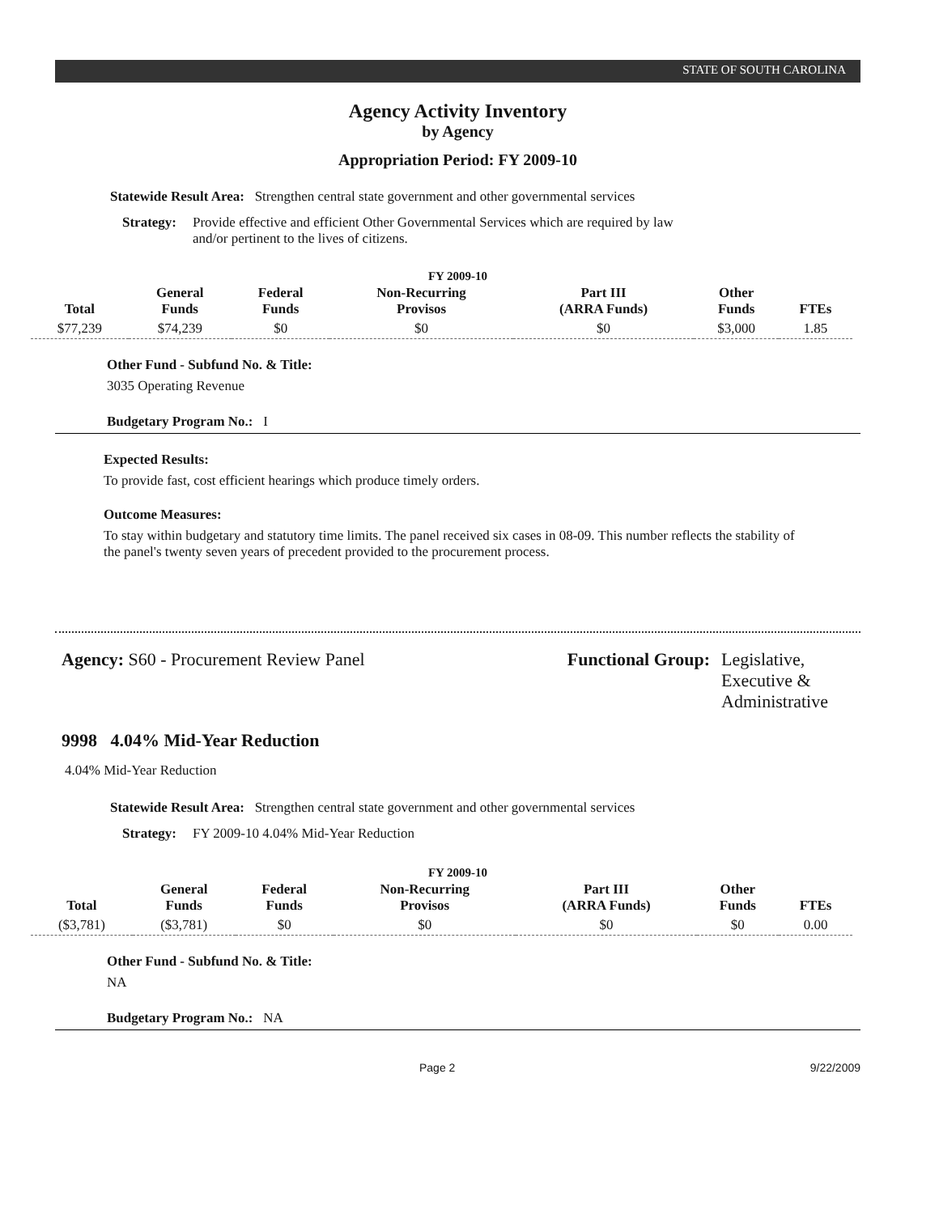STATE OF SOUTH CAROLINA
Agency Activity Inventory
by Agency
Appropriation Period: FY 2009-10
Statewide Result Area: Strengthen central state government and other governmental services
Strategy: Provide effective and efficient Other Governmental Services which are required by law and/or pertinent to the lives of citizens.
FY 2009-10
| Total | General Funds | Federal Funds | Non-Recurring Provisos | Part III (ARRA Funds) | Other Funds | FTEs |
| --- | --- | --- | --- | --- | --- | --- |
| $77,239 | $74,239 | $0 | $0 | $0 | $3,000 | 1.85 |
Other Fund - Subfund No. & Title:
3035 Operating Revenue
Budgetary Program No.: I
Expected Results:
To provide fast, cost efficient hearings which produce timely orders.
Outcome Measures:
To stay within budgetary and statutory time limits. The panel received six cases in 08-09. This number reflects the stability of the panel's twenty seven years of precedent provided to the procurement process.
Agency: S60 - Procurement Review Panel
Functional Group: Legislative,
Executive &
Administrative
9998 4.04% Mid-Year Reduction
4.04% Mid-Year Reduction
Statewide Result Area: Strengthen central state government and other governmental services
Strategy: FY 2009-10 4.04% Mid-Year Reduction
FY 2009-10
| Total | General Funds | Federal Funds | Non-Recurring Provisos | Part III (ARRA Funds) | Other Funds | FTEs |
| --- | --- | --- | --- | --- | --- | --- |
| ($3,781) | ($3,781) | $0 | $0 | $0 | $0 | 0.00 |
Other Fund - Subfund No. & Title:
NA
Budgetary Program No.: NA
Page 2 9/22/2009